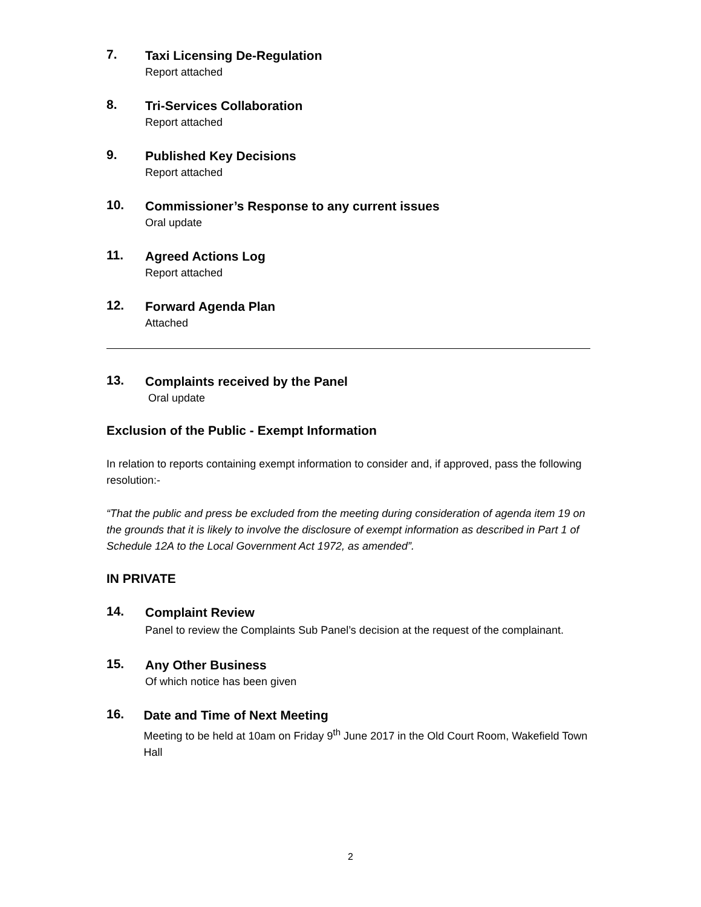7.
Taxi Licensing De-Regulation
Report attached
8.
Tri-Services Collaboration
Report attached
9.
Published Key Decisions
Report attached
10.
Commissioner’s Response to any current issues
Oral update
11.
Agreed Actions Log
Report attached
12.
Forward Agenda Plan
Attached
13.
Complaints received by the Panel
Oral update
Exclusion of the Public - Exempt Information
In relation to reports containing exempt information to consider and, if approved, pass the following resolution:-
“That the public and press be excluded from the meeting during consideration of agenda item 19 on the grounds that it is likely to involve the disclosure of exempt information as described in Part 1 of Schedule 12A to the Local Government Act 1972, as amended”.
IN PRIVATE
14.
Complaint Review
Panel to review the Complaints Sub Panel’s decision at the request of the complainant.
15.
Any Other Business
Of which notice has been given
16.
Date and Time of Next Meeting
Meeting to be held at 10am on Friday 9<sup>th</sup> June 2017 in the Old Court Room, Wakefield Town Hall
2